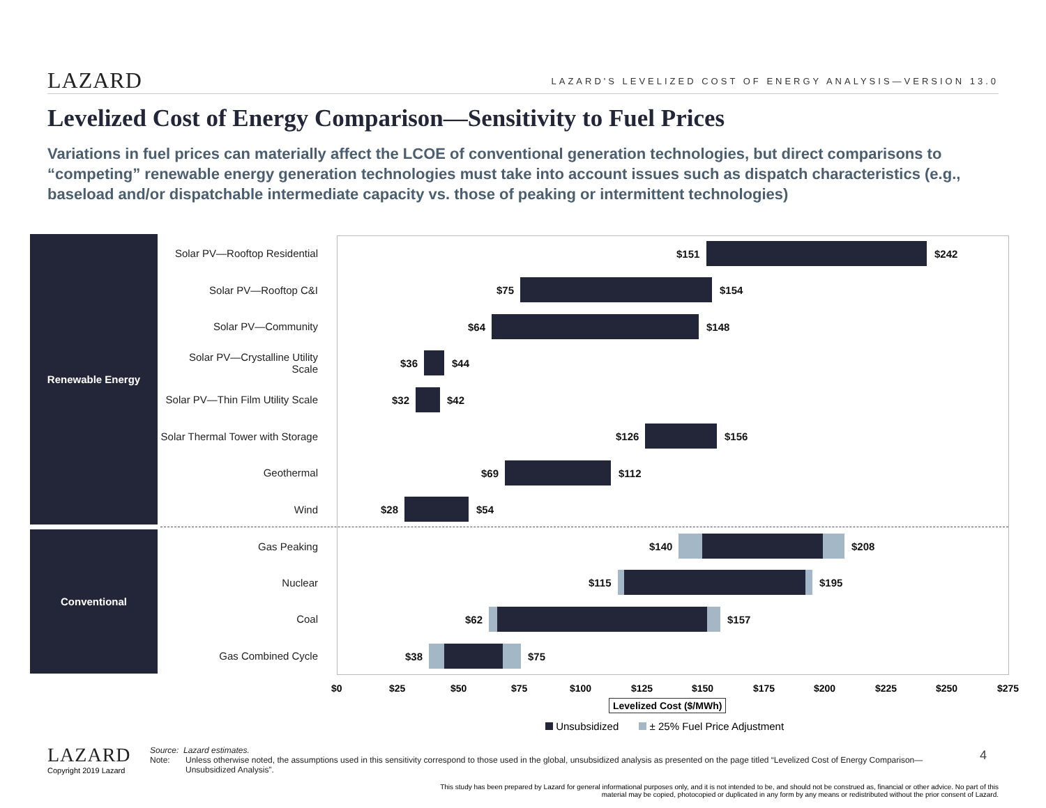LAZARD LAZARD'S LEVELIZED COST OF ENERGY ANALYSIS—VERSION 13.0
Levelized Cost of Energy Comparison—Sensitivity to Fuel Prices
Variations in fuel prices can materially affect the LCOE of conventional generation technologies, but direct comparisons to “competing” renewable energy generation technologies must take into account issues such as dispatch characteristics (e.g., baseload and/or dispatchable intermediate capacity vs. those of peaking or intermittent technologies)
Renewable Energy
Conventional
Solar PV—Rooftop Residential
Solar PV—Rooftop C&I
Solar PV—Community
Solar PV—Crystalline Utility Scale
Solar PV—Thin Film Utility Scale
Solar Thermal Tower with Storage
Geothermal
Wind
Gas Peaking
Nuclear
Coal
Gas Combined Cycle
$151 $242
$75 $154
$64 $148
$36 $44
$32 $42
$126 $156
$69 $112
$28 $54
$140 $208
$115 $195
$62 $157
$38 $75
$0 $25 $50 $75 $100 $125 $150 $175 $200 $225 $250 $275
Levelized Cost ($/MWh)
Unsubsidized ± 25% Fuel Price Adjustment
LAZARD
Copyright 2019 Lazard
Source: Lazard estimates.
Note: Unless otherwise noted, the assumptions used in this sensitivity correspond to those used in the global, unsubsidized analysis as presented on the page titled “Levelized Cost of Energy Comparison—Unsubsidized Analysis”.
4
This study has been prepared by Lazard for general informational purposes only, and it is not intended to be, and should not be construed as, financial or other advice. No part of this material may be copied, photocopied or duplicated in any form by any means or redistributed without the prior consent of Lazard.